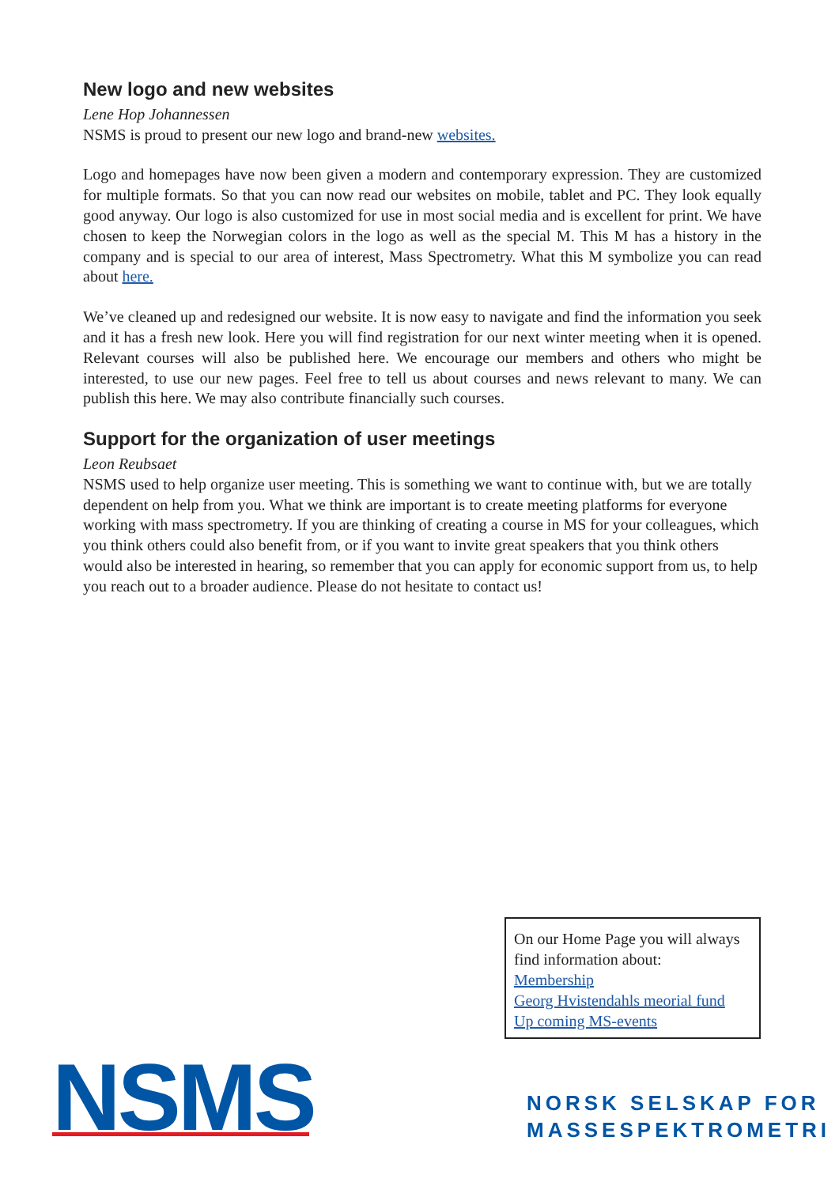New logo and new websites
Lene Hop Johannessen
NSMS is proud to present our new logo and brand-new websites.
Logo and homepages have now been given a modern and contemporary expression. They are customized for multiple formats. So that you can now read our websites on mobile, tablet and PC. They look equally good anyway. Our logo is also customized for use in most social media and is excellent for print. We have chosen to keep the Norwegian colors in the logo as well as the special M. This M has a history in the company and is special to our area of interest, Mass Spectrometry. What this M symbolize you can read about here.
We’ve cleaned up and redesigned our website. It is now easy to navigate and find the information you seek and it has a fresh new look. Here you will find registration for our next winter meeting when it is opened. Relevant courses will also be published here. We encourage our members and others who might be interested, to use our new pages. Feel free to tell us about courses and news relevant to many. We can publish this here. We may also contribute financially such courses.
Support for the organization of user meetings
Leon Reubsaet
NSMS used to help organize user meeting. This is something we want to continue with, but we are totally dependent on help from you. What we think are important is to create meeting platforms for everyone working with mass spectrometry. If you are thinking of creating a course in MS for your colleagues, which you think others could also benefit from, or if you want to invite great speakers that you think others would also be interested in hearing, so remember that you can apply for economic support from us, to help you reach out to a broader audience. Please do not hesitate to contact us!
On our Home Page you will always find information about:
Membership
Georg Hvistendahls meorial fund
Up coming MS-events
NSMS
NORSK SELSKAP FOR
MASSESPEKTROMETRI